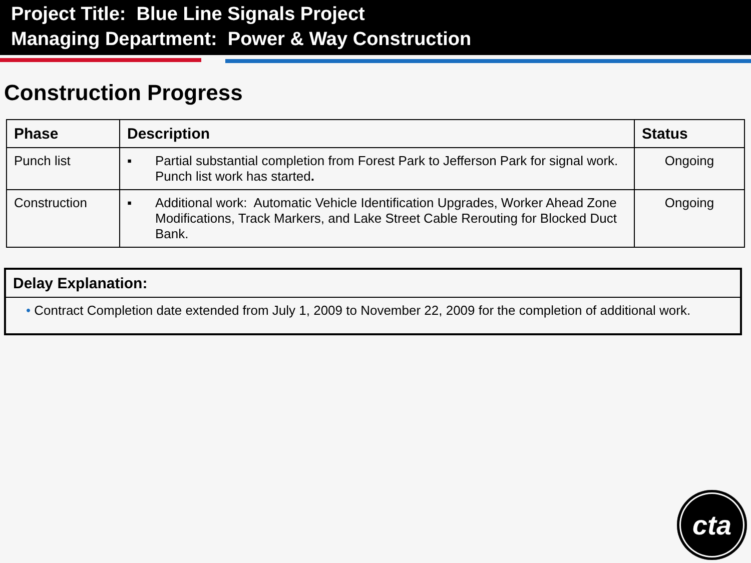Project Title: Blue Line Signals Project
Managing Department: Power & Way Construction
Construction Progress
| Phase | Description | Status |
| --- | --- | --- |
| Punch list | ▪ Partial substantial completion from Forest Park to Jefferson Park for signal work. Punch list work has started . | Ongoing |
| Construction | ▪ Additional work: Automatic Vehicle Identification Upgrades, Worker Ahead Zone Modifications, Track Markers, and Lake Street Cable Rerouting for Blocked Duct Bank. | Ongoing |
Delay Explanation:
• Contract Completion date extended from July 1, 2009 to November 22, 2009 for the completion of additional work.
cta